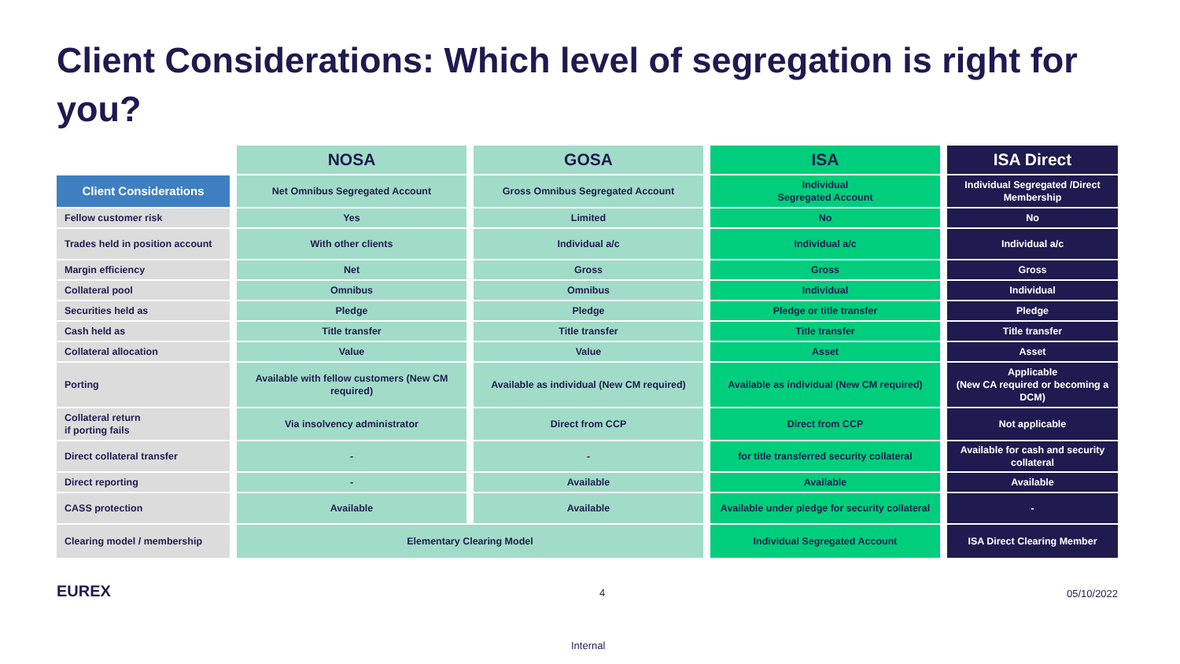Client Considerations: Which level of segregation is right for you?
| | NOSA | GOSA | ISA | ISA Direct |
| --- | --- | --- | --- | --- |
| Client Considerations | Net Omnibus Segregated Account | Gross Omnibus Segregated Account | Individual Segregated Account | Individual Segregated /Direct Membership |
| Fellow customer risk | Yes | Limited | No | No |
| Trades held in position account | With other clients | Individual a/c | Individual a/c | Individual a/c |
| Margin efficiency | Net | Gross | Gross | Gross |
| Collateral pool | Omnibus | Omnibus | Individual | Individual |
| Securities held as | Pledge | Pledge | Pledge or title transfer | Pledge |
| Cash held as | Title transfer | Title transfer | Title transfer | Title transfer |
| Collateral allocation | Value | Value | Asset | Asset |
| Porting | Available with fellow customers (New CM required) | Available as individual (New CM required) | Available as individual (New CM required) | Applicable (New CA required or becoming a DCM) |
| Collateral return if porting fails | Via insolvency administrator | Direct from CCP | Direct from CCP | Not applicable |
| Direct collateral transfer | - | - | for title transferred security collateral | Available for cash and security collateral |
| Direct reporting | - | Available | Available | Available |
| CASS protection | Available | Available | Available under pledge for security collateral | - |
| Clearing model / membership | Elementary Clearing Model | | Individual Segregated Account | ISA Direct Clearing Member |
EUREX 4 05/10/2022
Internal